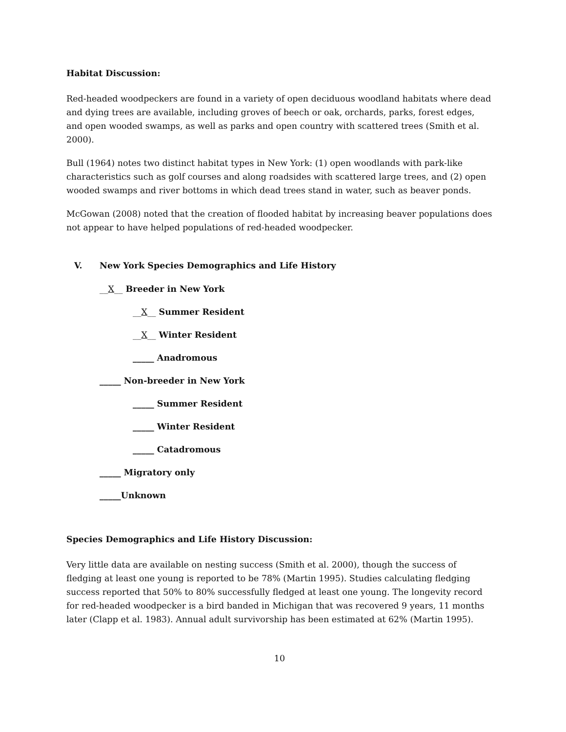Habitat Discussion:
Red-headed woodpeckers are found in a variety of open deciduous woodland habitats where dead and dying trees are available, including groves of beech or oak, orchards, parks, forest edges, and open wooded swamps, as well as parks and open country with scattered trees (Smith et al. 2000).
Bull (1964) notes two distinct habitat types in New York: (1) open woodlands with park-like characteristics such as golf courses and along roadsides with scattered large trees, and (2) open wooded swamps and river bottoms in which dead trees stand in water, such as beaver ponds.
McGowan (2008) noted that the creation of flooded habitat by increasing beaver populations does not appear to have helped populations of red-headed woodpecker.
V. New York Species Demographics and Life History
__X__ Breeder in New York
__X__ Summer Resident
__X__ Winter Resident
_____ Anadromous
_____ Non-breeder in New York
_____ Summer Resident
_____ Winter Resident
_____ Catadromous
_____ Migratory only
_____Unknown
Species Demographics and Life History Discussion:
Very little data are available on nesting success (Smith et al. 2000), though the success of fledging at least one young is reported to be 78% (Martin 1995). Studies calculating fledging success reported that 50% to 80% successfully fledged at least one young. The longevity record for red-headed woodpecker is a bird banded in Michigan that was recovered 9 years, 11 months later (Clapp et al. 1983). Annual adult survivorship has been estimated at 62% (Martin 1995).
10